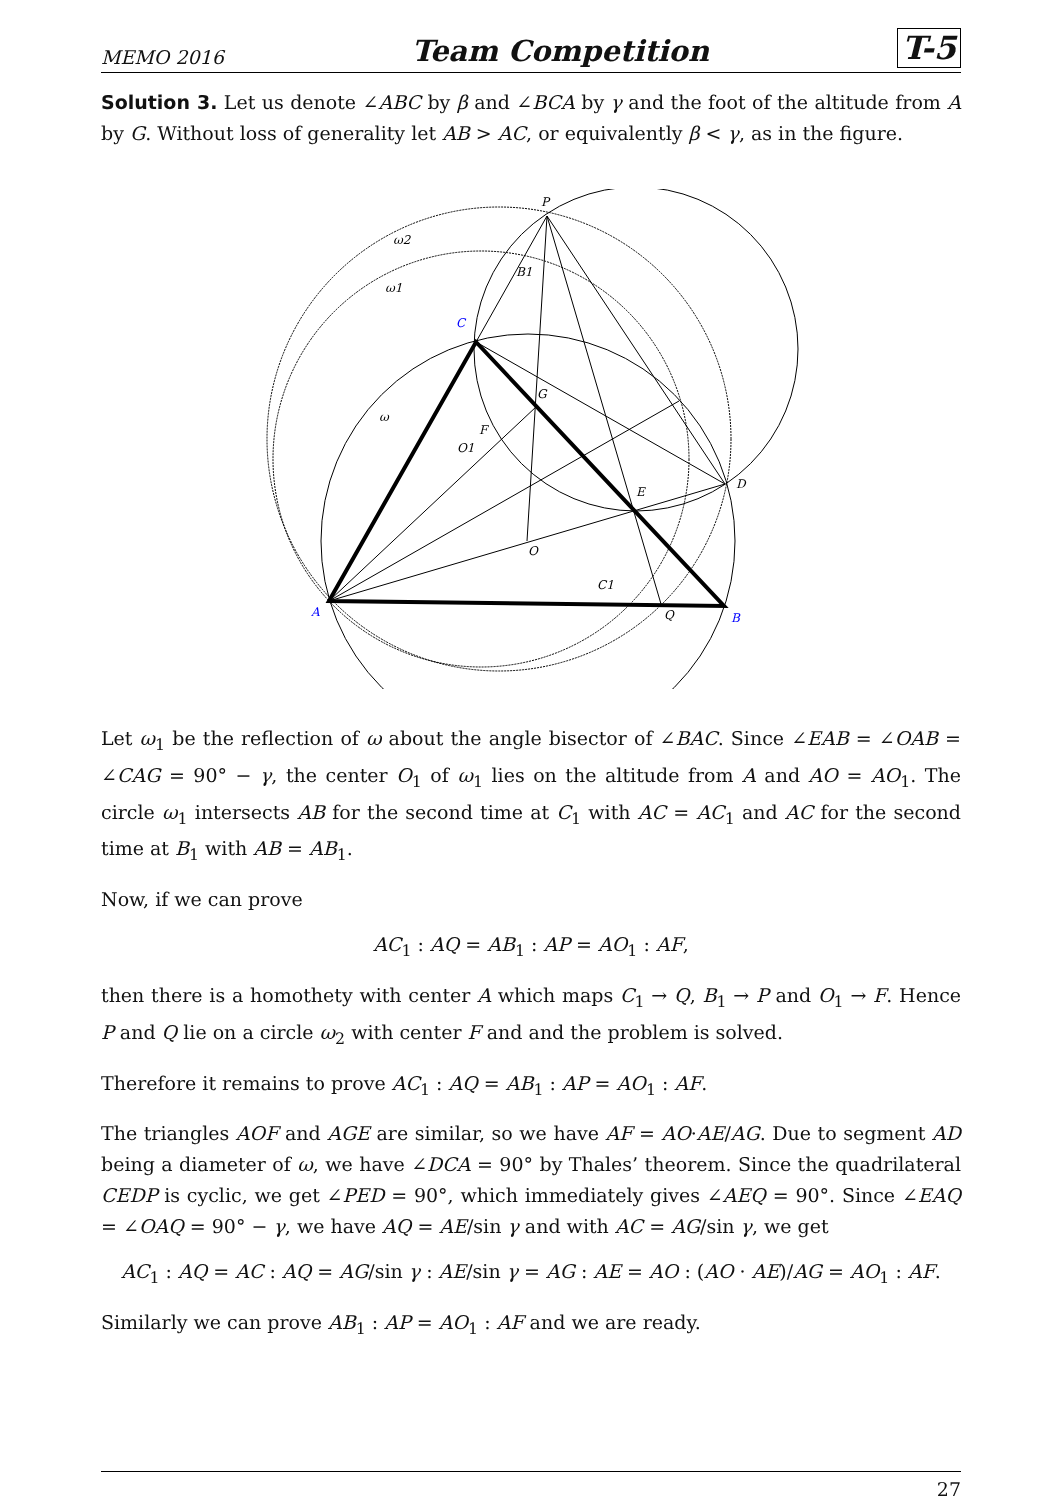MEMO 2016 Team Competition T-5
Solution 3. Let us denote ∠ABC by β and ∠BCA by γ and the foot of the altitude from A by G. Without loss of generality let AB > AC, or equivalently β < γ, as in the figure.
P
ω2
ω1
B1
C
ω
G
F
O1
E
D
O
C1
Q
B
A
Let ω<sub>1</sub> be the reflection of ω about the angle bisector of ∠BAC. Since ∠EAB = ∠OAB = ∠CAG = 90° − γ, the center O<sub>1</sub> of ω<sub>1</sub> lies on the altitude from A and AO = AO<sub>1</sub>. The circle ω<sub>1</sub> intersects AB for the second time at C<sub>1</sub> with AC = AC<sub>1</sub> and AC for the second time at B<sub>1</sub> with AB = AB<sub>1</sub>.
Now, if we can prove
AC<sub>1</sub> : AQ = AB<sub>1</sub> : AP = AO<sub>1</sub> : AF,
then there is a homothety with center A which maps C<sub>1</sub> → Q, B<sub>1</sub> → P and O<sub>1</sub> → F. Hence P and Q lie on a circle ω<sub>2</sub> with center F and and the problem is solved.
Therefore it remains to prove AC<sub>1</sub> : AQ = AB<sub>1</sub> : AP = AO<sub>1</sub> : AF.
The triangles AOF and AGE are similar, so we have AF = AO·AE/AG. Due to segment AD being a diameter of ω, we have ∠DCA = 90° by Thales’ theorem. Since the quadrilateral CEDP is cyclic, we get ∠PED = 90°, which immediately gives ∠AEQ = 90°. Since ∠EAQ = ∠OAQ = 90° − γ, we have AQ = AE/sin γ and with AC = AG/sin γ, we get
AC<sub>1</sub> : AQ = AC : AQ = AG/sin γ : AE/sin γ = AG : AE = AO : (AO · AE)/AG = AO<sub>1</sub> : AF.
Similarly we can prove AB<sub>1</sub> : AP = AO<sub>1</sub> : AF and we are ready.
27